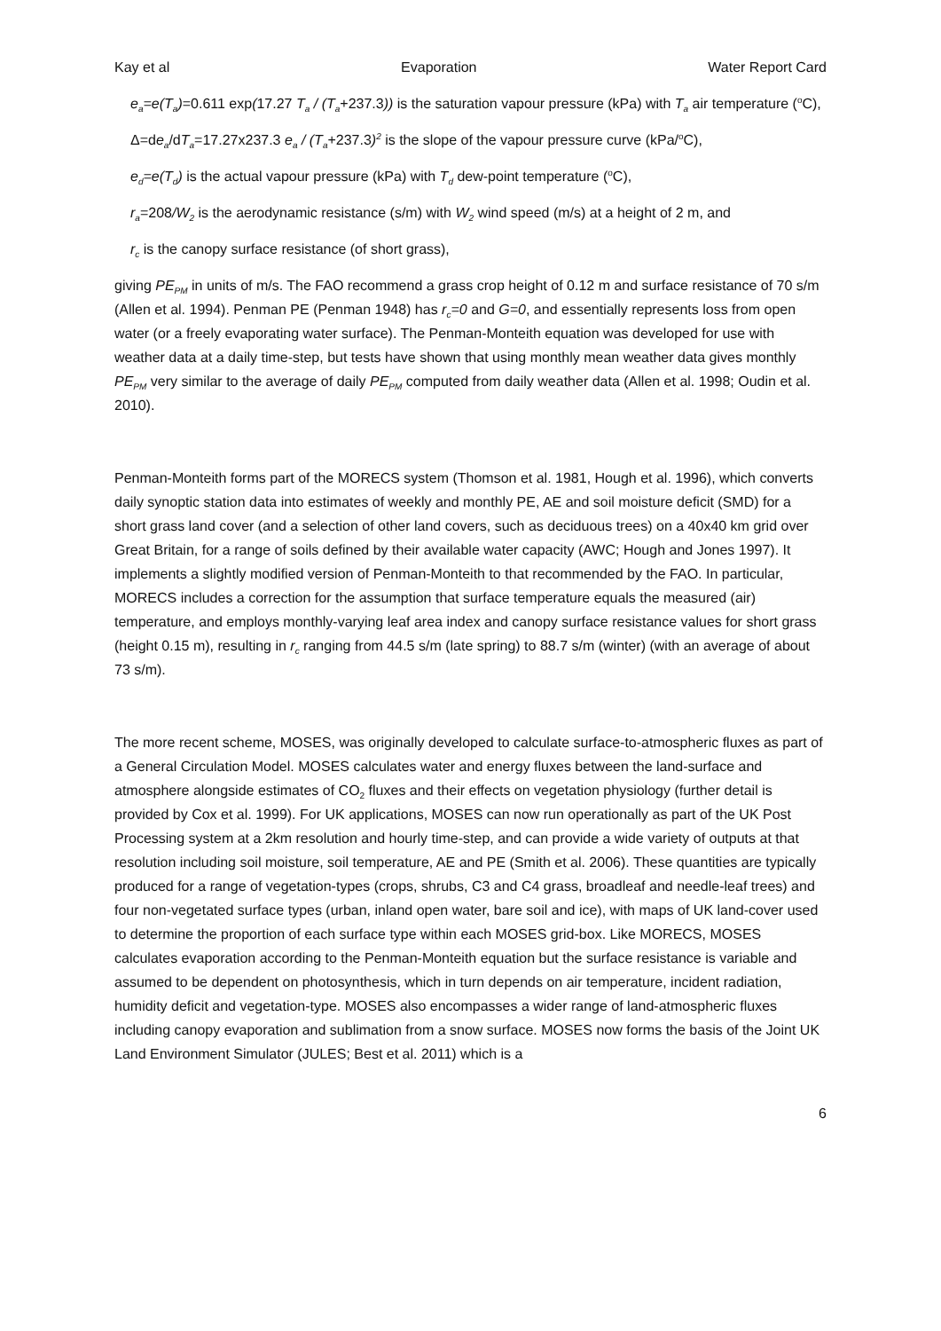Kay et al Evaporation Water Report Card
e<sub>a</sub>=e(T<sub>a</sub>)=0.611 exp(17.27 T<sub>a</sub> / (T<sub>a</sub>+237.3)) is the saturation vapour pressure (kPa) with T<sub>a</sub> air temperature (<sup>o</sup>C),
Δ=de<sub>a</sub>/dT<sub>a</sub>=17.27x237.3 e<sub>a</sub> / (T<sub>a</sub>+237.3)<sup>2</sup> is the slope of the vapour pressure curve (kPa/<sup>o</sup>C),
e<sub>d</sub>=e(T<sub>d</sub>) is the actual vapour pressure (kPa) with T<sub>d</sub> dew-point temperature (<sup>o</sup>C),
r<sub>a</sub>=208/W<sub>2</sub> is the aerodynamic resistance (s/m) with W<sub>2</sub> wind speed (m/s) at a height of 2 m, and
r<sub>c</sub> is the canopy surface resistance (of short grass),
giving PE<sub>PM</sub> in units of m/s. The FAO recommend a grass crop height of 0.12 m and surface resistance of 70 s/m (Allen et al. 1994). Penman PE (Penman 1948) has r<sub>c</sub>=0 and G=0, and essentially represents loss from open water (or a freely evaporating water surface). The Penman-Monteith equation was developed for use with weather data at a daily time-step, but tests have shown that using monthly mean weather data gives monthly PE<sub>PM</sub> very similar to the average of daily PE<sub>PM</sub> computed from daily weather data (Allen et al. 1998; Oudin et al. 2010).
Penman-Monteith forms part of the MORECS system (Thomson et al. 1981, Hough et al. 1996), which converts daily synoptic station data into estimates of weekly and monthly PE, AE and soil moisture deficit (SMD) for a short grass land cover (and a selection of other land covers, such as deciduous trees) on a 40x40 km grid over Great Britain, for a range of soils defined by their available water capacity (AWC; Hough and Jones 1997). It implements a slightly modified version of Penman-Monteith to that recommended by the FAO. In particular, MORECS includes a correction for the assumption that surface temperature equals the measured (air) temperature, and employs monthly-varying leaf area index and canopy surface resistance values for short grass (height 0.15 m), resulting in r<sub>c</sub> ranging from 44.5 s/m (late spring) to 88.7 s/m (winter) (with an average of about 73 s/m).
The more recent scheme, MOSES, was originally developed to calculate surface-to-atmospheric fluxes as part of a General Circulation Model. MOSES calculates water and energy fluxes between the land-surface and atmosphere alongside estimates of CO<sub>2</sub> fluxes and their effects on vegetation physiology (further detail is provided by Cox et al. 1999). For UK applications, MOSES can now run operationally as part of the UK Post Processing system at a 2km resolution and hourly time-step, and can provide a wide variety of outputs at that resolution including soil moisture, soil temperature, AE and PE (Smith et al. 2006). These quantities are typically produced for a range of vegetation-types (crops, shrubs, C3 and C4 grass, broadleaf and needle-leaf trees) and four non-vegetated surface types (urban, inland open water, bare soil and ice), with maps of UK land-cover used to determine the proportion of each surface type within each MOSES grid-box. Like MORECS, MOSES calculates evaporation according to the Penman-Monteith equation but the surface resistance is variable and assumed to be dependent on photosynthesis, which in turn depends on air temperature, incident radiation, humidity deficit and vegetation-type. MOSES also encompasses a wider range of land-atmospheric fluxes including canopy evaporation and sublimation from a snow surface. MOSES now forms the basis of the Joint UK Land Environment Simulator (JULES; Best et al. 2011) which is a
6